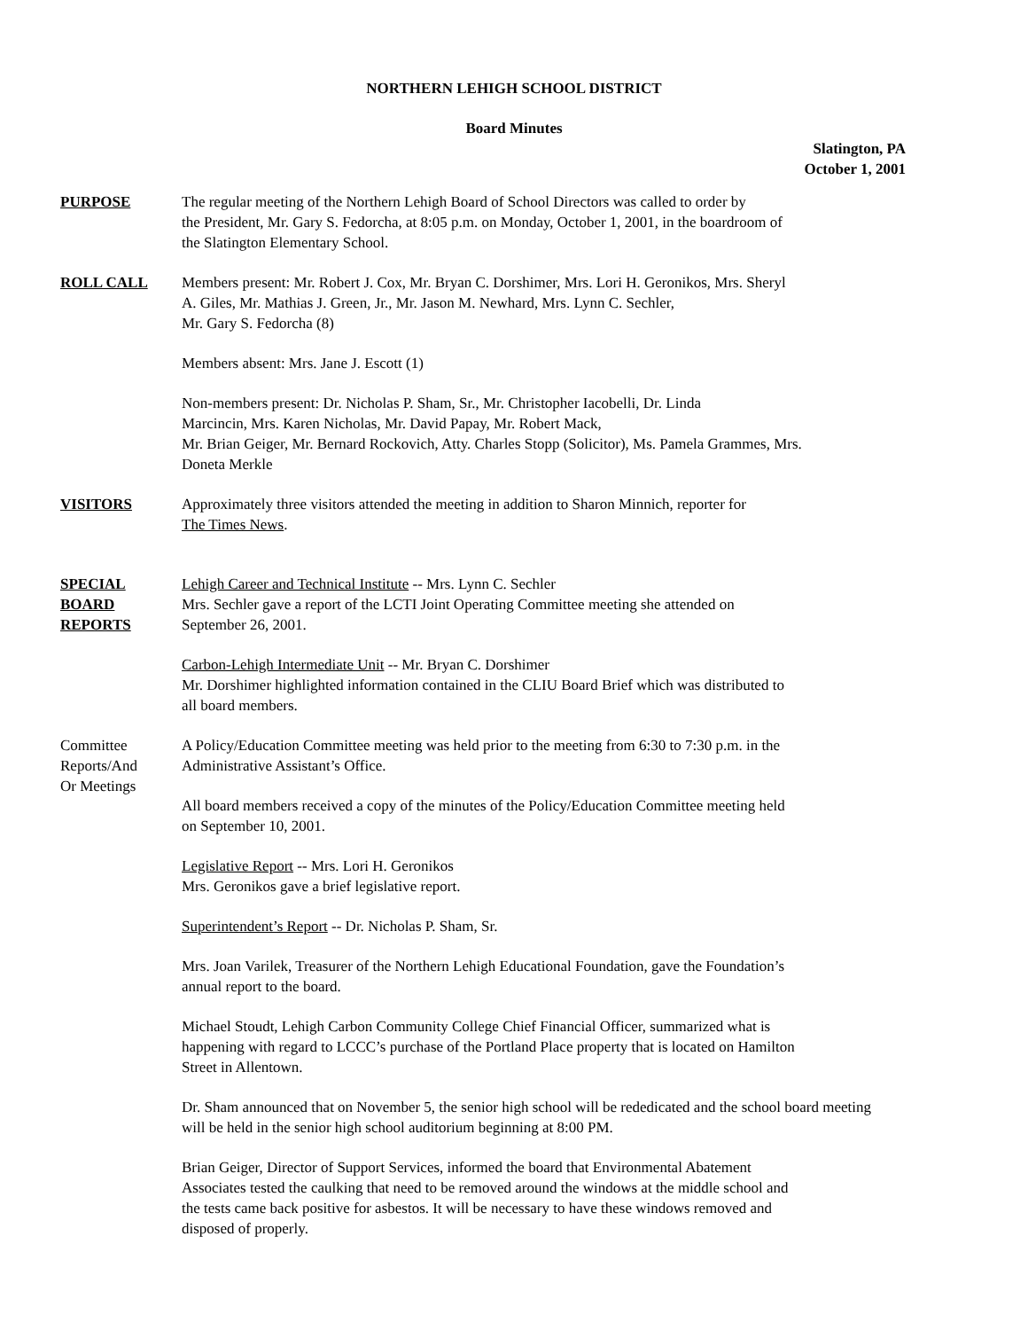NORTHERN LEHIGH SCHOOL DISTRICT
Board Minutes
Slatington, PA
October 1, 2001
PURPOSE The regular meeting of the Northern Lehigh Board of School Directors was called to order by
the President, Mr. Gary S. Fedorcha, at 8:05 p.m. on Monday, October 1, 2001, in the boardroom of
the Slatington Elementary School.
ROLL CALL Members present: Mr. Robert J. Cox, Mr. Bryan C. Dorshimer, Mrs. Lori H. Geronikos, Mrs. Sheryl
A. Giles, Mr. Mathias J. Green, Jr., Mr. Jason M. Newhard, Mrs. Lynn C. Sechler,
Mr. Gary S. Fedorcha (8)
Members absent: Mrs. Jane J. Escott (1)
Non-members present: Dr. Nicholas P. Sham, Sr., Mr. Christopher Iacobelli, Dr. Linda
Marcincin, Mrs. Karen Nicholas, Mr. David Papay, Mr. Robert Mack,
Mr. Brian Geiger, Mr. Bernard Rockovich, Atty. Charles Stopp (Solicitor), Ms. Pamela Grammes, Mrs.
Doneta Merkle
VISITORS Approximately three visitors attended the meeting in addition to Sharon Minnich, reporter for
The Times News.
SPECIAL
BOARD
REPORTS
Lehigh Career and Technical Institute -- Mrs. Lynn C. Sechler
Mrs. Sechler gave a report of the LCTI Joint Operating Committee meeting she attended on
September 26, 2001.
Carbon-Lehigh Intermediate Unit -- Mr. Bryan C. Dorshimer
Mr. Dorshimer highlighted information contained in the CLIU Board Brief which was distributed to
all board members.
Committee
Reports/And
Or Meetings
A Policy/Education Committee meeting was held prior to the meeting from 6:30 to 7:30 p.m. in the
Administrative Assistant’s Office.
All board members received a copy of the minutes of the Policy/Education Committee meeting held
on September 10, 2001.
Legislative Report -- Mrs. Lori H. Geronikos
Mrs. Geronikos gave a brief legislative report.
Superintendent’s Report -- Dr. Nicholas P. Sham, Sr.
Mrs. Joan Varilek, Treasurer of the Northern Lehigh Educational Foundation, gave the Foundation’s
annual report to the board.
Michael Stoudt, Lehigh Carbon Community College Chief Financial Officer, summarized what is
happening with regard to LCCC’s purchase of the Portland Place property that is located on Hamilton
Street in Allentown.
Dr. Sham announced that on November 5, the senior high school will be rededicated and the school board meeting
will be held in the senior high school auditorium beginning at 8:00 PM.
Brian Geiger, Director of Support Services, informed the board that Environmental Abatement
Associates tested the caulking that need to be removed around the windows at the middle school and
the tests came back positive for asbestos. It will be necessary to have these windows removed and
disposed of properly.